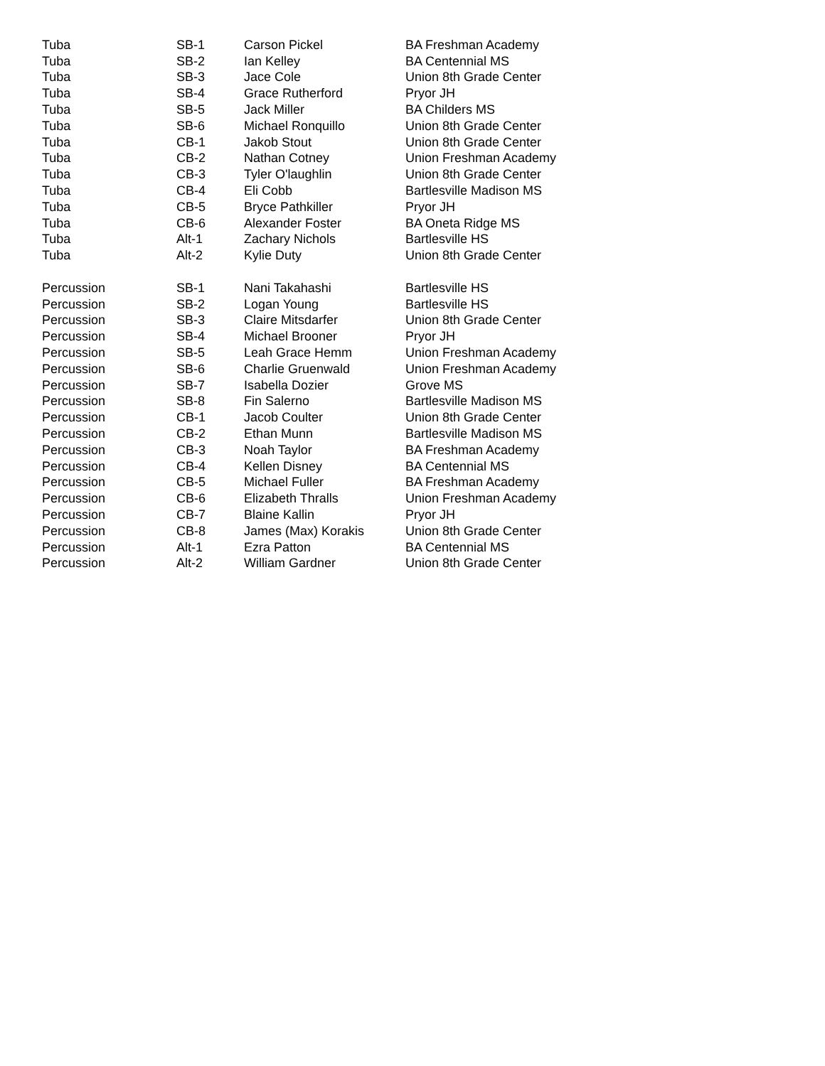| Tuba | SB-1 | Carson Pickel | BA Freshman Academy |
| Tuba | SB-2 | Ian Kelley | BA Centennial MS |
| Tuba | SB-3 | Jace Cole | Union 8th Grade Center |
| Tuba | SB-4 | Grace Rutherford | Pryor JH |
| Tuba | SB-5 | Jack Miller | BA Childers MS |
| Tuba | SB-6 | Michael Ronquillo | Union 8th Grade Center |
| Tuba | CB-1 | Jakob Stout | Union 8th Grade Center |
| Tuba | CB-2 | Nathan Cotney | Union Freshman Academy |
| Tuba | CB-3 | Tyler O'laughlin | Union 8th Grade Center |
| Tuba | CB-4 | Eli Cobb | Bartlesville Madison MS |
| Tuba | CB-5 | Bryce Pathkiller | Pryor JH |
| Tuba | CB-6 | Alexander Foster | BA Oneta Ridge MS |
| Tuba | Alt-1 | Zachary Nichols | Bartlesville HS |
| Tuba | Alt-2 | Kylie Duty | Union 8th Grade Center |
| Percussion | SB-1 | Nani Takahashi | Bartlesville HS |
| Percussion | SB-2 | Logan Young | Bartlesville HS |
| Percussion | SB-3 | Claire Mitsdarfer | Union 8th Grade Center |
| Percussion | SB-4 | Michael Brooner | Pryor JH |
| Percussion | SB-5 | Leah Grace Hemm | Union Freshman Academy |
| Percussion | SB-6 | Charlie Gruenwald | Union Freshman Academy |
| Percussion | SB-7 | Isabella Dozier | Grove MS |
| Percussion | SB-8 | Fin Salerno | Bartlesville Madison MS |
| Percussion | CB-1 | Jacob Coulter | Union 8th Grade Center |
| Percussion | CB-2 | Ethan Munn | Bartlesville Madison MS |
| Percussion | CB-3 | Noah Taylor | BA Freshman Academy |
| Percussion | CB-4 | Kellen Disney | BA Centennial MS |
| Percussion | CB-5 | Michael Fuller | BA Freshman Academy |
| Percussion | CB-6 | Elizabeth Thralls | Union Freshman Academy |
| Percussion | CB-7 | Blaine Kallin | Pryor JH |
| Percussion | CB-8 | James (Max) Korakis | Union 8th Grade Center |
| Percussion | Alt-1 | Ezra Patton | BA Centennial MS |
| Percussion | Alt-2 | William Gardner | Union 8th Grade Center |